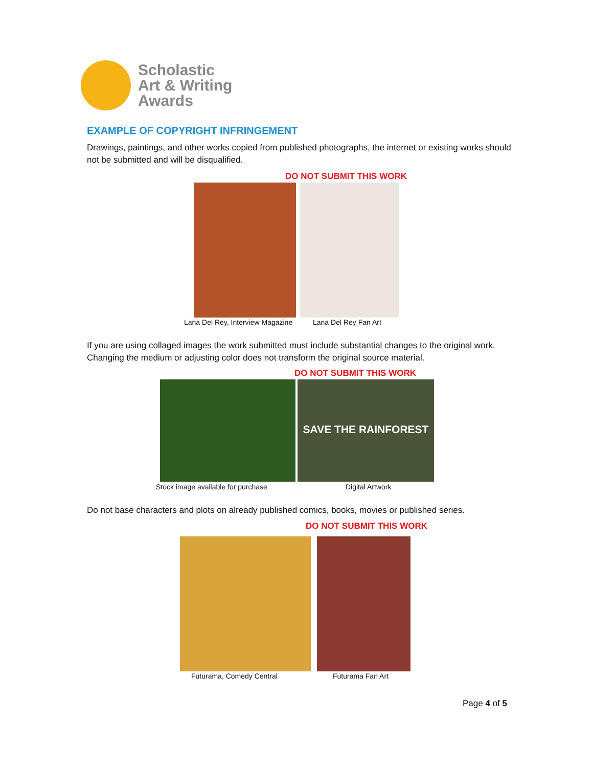Scholastic
Art & Writing
Awards
EXAMPLE OF COPYRIGHT INFRINGEMENT
Drawings, paintings, and other works copied from published photographs, the internet or existing works should not be submitted and will be disqualified.
DO NOT SUBMIT THIS WORK
Lana Del Rey, Interview Magazine
Lana Del Rey Fan Art
If you are using collaged images the work submitted must include substantial changes to the original work. Changing the medium or adjusting color does not transform the original source material.
DO NOT SUBMIT THIS WORK
SAVE THE RAINFOREST
Stock image available for purchase
Digital Artwork
Do not base characters and plots on already published comics, books, movies or published series.
DO NOT SUBMIT THIS WORK
Futurama, Comedy Central Futurama Fan Art
Page 4 of 5